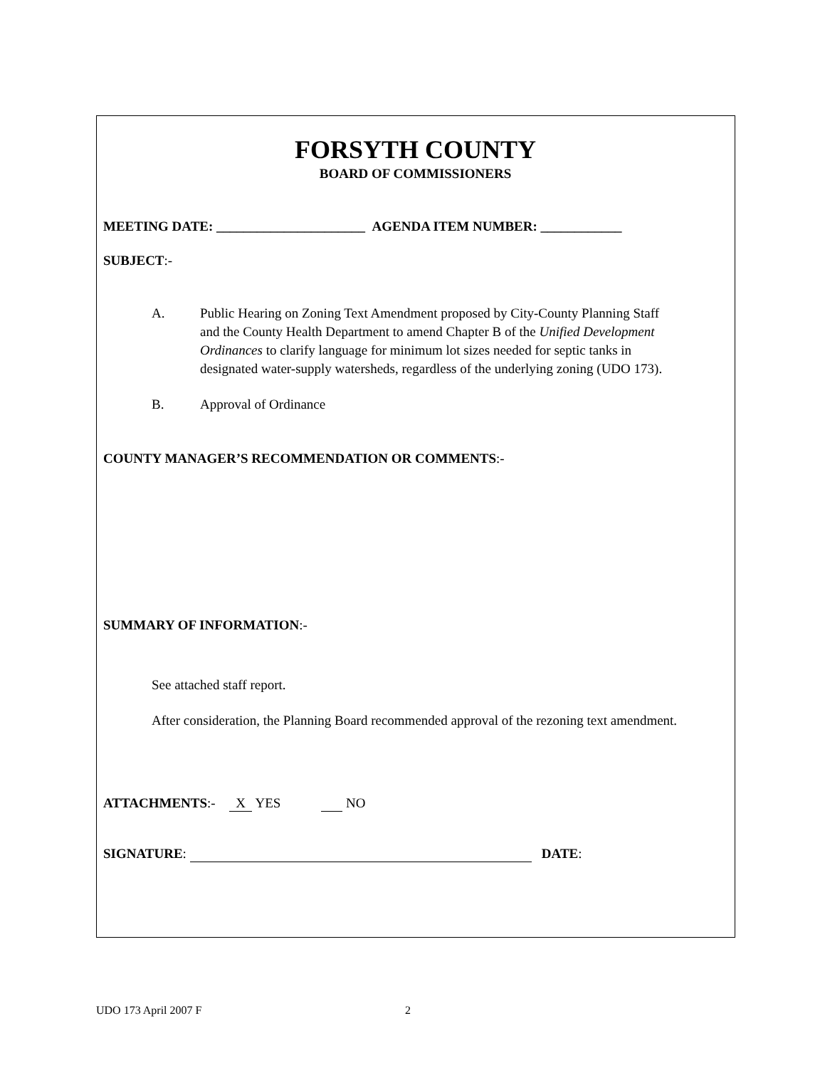FORSYTH COUNTY
BOARD OF COMMISSIONERS
MEETING DATE: ______________________ AGENDA ITEM NUMBER: ____________
SUBJECT:-
A. Public Hearing on Zoning Text Amendment proposed by City-County Planning Staff and the County Health Department to amend Chapter B of the Unified Development Ordinances to clarify language for minimum lot sizes needed for septic tanks in designated water-supply watersheds, regardless of the underlying zoning (UDO 173).
B. Approval of Ordinance
COUNTY MANAGER’S RECOMMENDATION OR COMMENTS:-
SUMMARY OF INFORMATION:-
See attached staff report.
After consideration, the Planning Board recommended approval of the rezoning text amendment.
ATTACHMENTS:- X YES NO
SIGNATURE: DATE:
UDO 173 April 2007 F 2